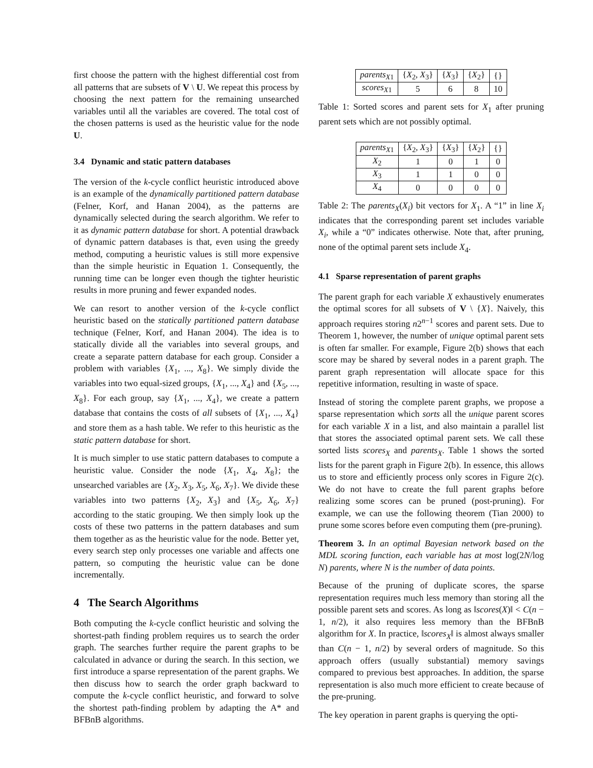first choose the pattern with the highest differential cost from all patterns that are subsets of V \ U. We repeat this process by choosing the next pattern for the remaining unsearched variables until all the variables are covered. The total cost of the chosen patterns is used as the heuristic value for the node U.
3.4 Dynamic and static pattern databases
The version of the k-cycle conflict heuristic introduced above is an example of the dynamically partitioned pattern database (Felner, Korf, and Hanan 2004), as the patterns are dynamically selected during the search algorithm. We refer to it as dynamic pattern database for short. A potential drawback of dynamic pattern databases is that, even using the greedy method, computing a heuristic values is still more expensive than the simple heuristic in Equation 1. Consequently, the running time can be longer even though the tighter heuristic results in more pruning and fewer expanded nodes.
We can resort to another version of the k-cycle conflict heuristic based on the statically partitioned pattern database technique (Felner, Korf, and Hanan 2004). The idea is to statically divide all the variables into several groups, and create a separate pattern database for each group. Consider a problem with variables {X<sub>1</sub>, ..., X<sub>8</sub>}. We simply divide the variables into two equal-sized groups, {X<sub>1</sub>, ..., X<sub>4</sub>} and {X<sub>5</sub>, ..., X<sub>8</sub>}. For each group, say {X<sub>1</sub>, ..., X<sub>4</sub>}, we create a pattern database that contains the costs of all subsets of {X<sub>1</sub>, ..., X<sub>4</sub>} and store them as a hash table. We refer to this heuristic as the static pattern database for short.
It is much simpler to use static pattern databases to compute a heuristic value. Consider the node {X<sub>1</sub>, X<sub>4</sub>, X<sub>8</sub>}; the unsearched variables are {X<sub>2</sub>, X<sub>3</sub>, X<sub>5</sub>, X<sub>6</sub>, X<sub>7</sub>}. We divide these variables into two patterns {X<sub>2</sub>, X<sub>3</sub>} and {X<sub>5</sub>, X<sub>6</sub>, X<sub>7</sub>} according to the static grouping. We then simply look up the costs of these two patterns in the pattern databases and sum them together as as the heuristic value for the node. Better yet, every search step only processes one variable and affects one pattern, so computing the heuristic value can be done incrementally.
4 The Search Algorithms
Both computing the k-cycle conflict heuristic and solving the shortest-path finding problem requires us to search the order graph. The searches further require the parent graphs to be calculated in advance or during the search. In this section, we first introduce a sparse representation of the parent graphs. We then discuss how to search the order graph backward to compute the k-cycle conflict heuristic, and forward to solve the shortest path-finding problem by adapting the A* and BFBnB algorithms.
| parents<sub>X1</sub> | { X<sub>2</sub>, X<sub>3</sub>} | { X<sub>3</sub>} | { X<sub>2</sub>} | {} |
| scores<sub>X1</sub> | 5 | 6 | 8 | 10 |
Table 1: Sorted scores and parent sets for X<sub>1</sub> after pruning parent sets which are not possibly optimal.
| parents<sub>X1</sub> | { X<sub>2</sub>, X<sub>3</sub>} | { X<sub>3</sub>} | { X<sub>2</sub>} | {} |
| X<sub>2</sub> | 1 | 0 | 1 | 0 |
| X<sub>3</sub> | 1 | 1 | 0 | 0 |
| X<sub>4</sub> | 0 | 0 | 0 | 0 |
Table 2: The parents<sub>X</sub>(X<sub>i</sub>) bit vectors for X<sub>1</sub>. A “1” in line X<sub>i</sub> indicates that the corresponding parent set includes variable X<sub>i</sub>, while a “0” indicates otherwise. Note that, after pruning, none of the optimal parent sets include X<sub>4</sub>.
4.1 Sparse representation of parent graphs
The parent graph for each variable X exhaustively enumerates the optimal scores for all subsets of V \ {X}. Naively, this approach requires storing n2<sup>n−1</sup> scores and parent sets. Due to Theorem 1, however, the number of unique optimal parent sets is often far smaller. For example, Figure 2(b) shows that each score may be shared by several nodes in a parent graph. The parent graph representation will allocate space for this repetitive information, resulting in waste of space.
Instead of storing the complete parent graphs, we propose a sparse representation which sorts all the unique parent scores for each variable X in a list, and also maintain a parallel list that stores the associated optimal parent sets. We call these sorted lists scores<sub>X</sub> and parents<sub>X</sub>. Table 1 shows the sorted lists for the parent graph in Figure 2(b). In essence, this allows us to store and efficiently process only scores in Figure 2(c). We do not have to create the full parent graphs before realizing some scores can be pruned (post-pruning). For example, we can use the following theorem (Tian 2000) to prune some scores before even computing them (pre-pruning).
Theorem 3. In an optimal Bayesian network based on the MDL scoring function, each variable has at most log(2N/log N) parents, where N is the number of data points.
Because of the pruning of duplicate scores, the sparse representation requires much less memory than storing all the possible parent sets and scores. As long as ‖scores(X)‖ < C(n − 1, n/2), it also requires less memory than the BFBnB algorithm for X. In practice, ‖scores<sub>X</sub>‖ is almost always smaller than C(n − 1, n/2) by several orders of magnitude. So this approach offers (usually substantial) memory savings compared to previous best approaches. In addition, the sparse representation is also much more efficient to create because of the pre-pruning.
The key operation in parent graphs is querying the opti-